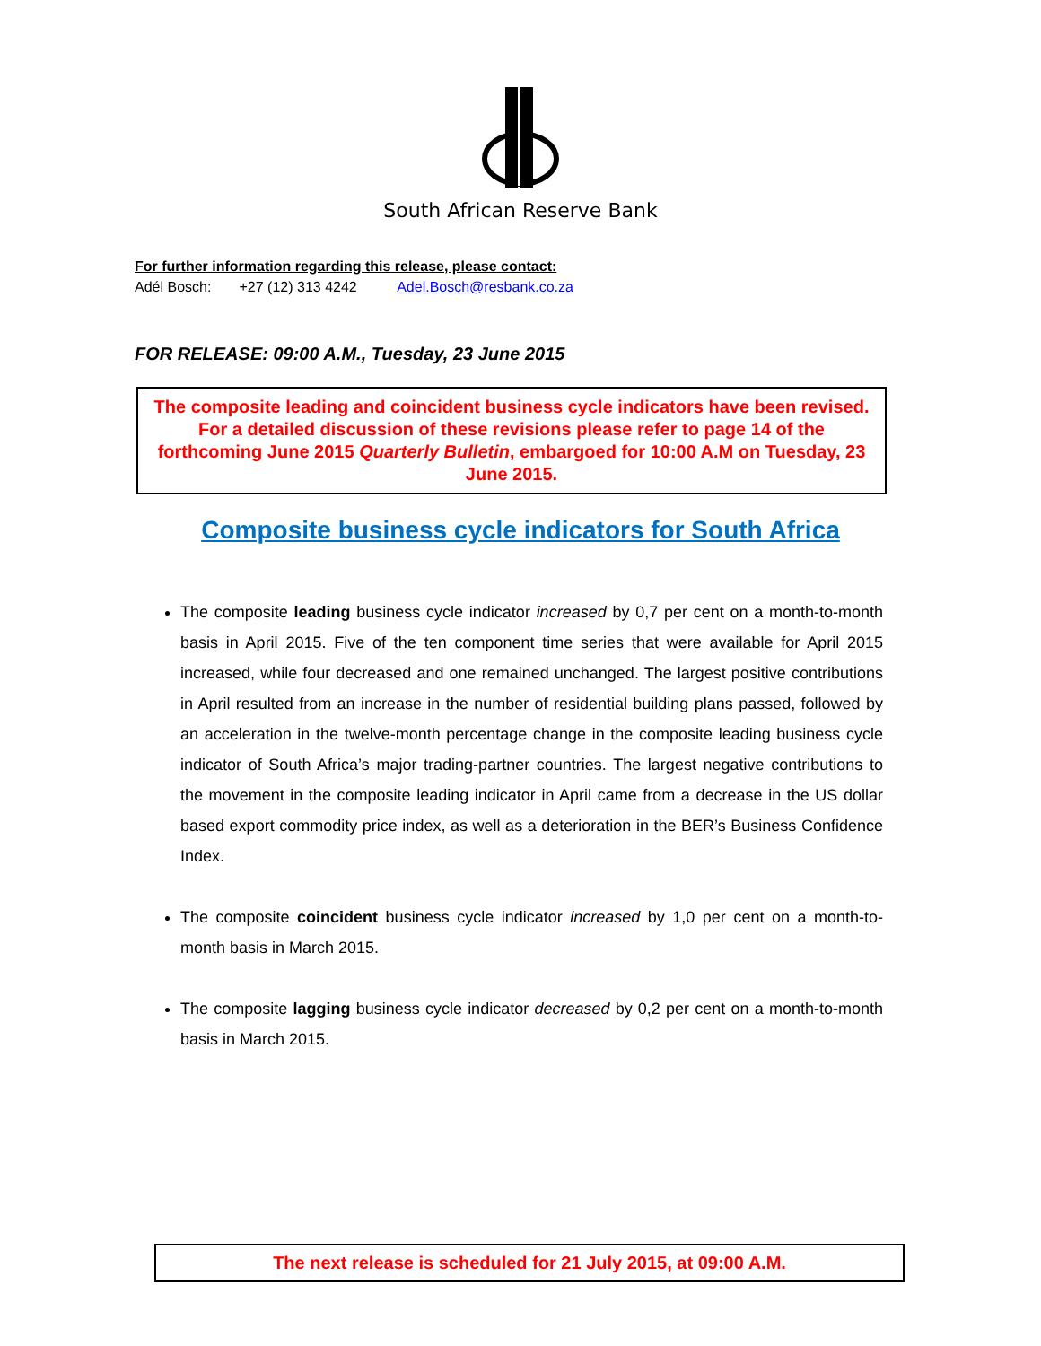South African Reserve Bank
For further information regarding this release, please contact:
Adél Bosch: +27 (12) 313 4242 Adel.Bosch@resbank.co.za
FOR RELEASE: 09:00 A.M., Tuesday, 23 June 2015
The composite leading and coincident business cycle indicators have been revised. For a detailed discussion of these revisions please refer to page 14 of the forthcoming June 2015 Quarterly Bulletin, embargoed for 10:00 A.M on Tuesday, 23 June 2015.
Composite business cycle indicators for South Africa
The composite leading business cycle indicator increased by 0,7 per cent on a month-to-month basis in April 2015. Five of the ten component time series that were available for April 2015 increased, while four decreased and one remained unchanged. The largest positive contributions in April resulted from an increase in the number of residential building plans passed, followed by an acceleration in the twelve-month percentage change in the composite leading business cycle indicator of South Africa’s major trading-partner countries. The largest negative contributions to the movement in the composite leading indicator in April came from a decrease in the US dollar based export commodity price index, as well as a deterioration in the BER’s Business Confidence Index.
The composite coincident business cycle indicator increased by 1,0 per cent on a month-to-month basis in March 2015.
The composite lagging business cycle indicator decreased by 0,2 per cent on a month-to-month basis in March 2015.
The next release is scheduled for 21 July 2015, at 09:00 A.M.